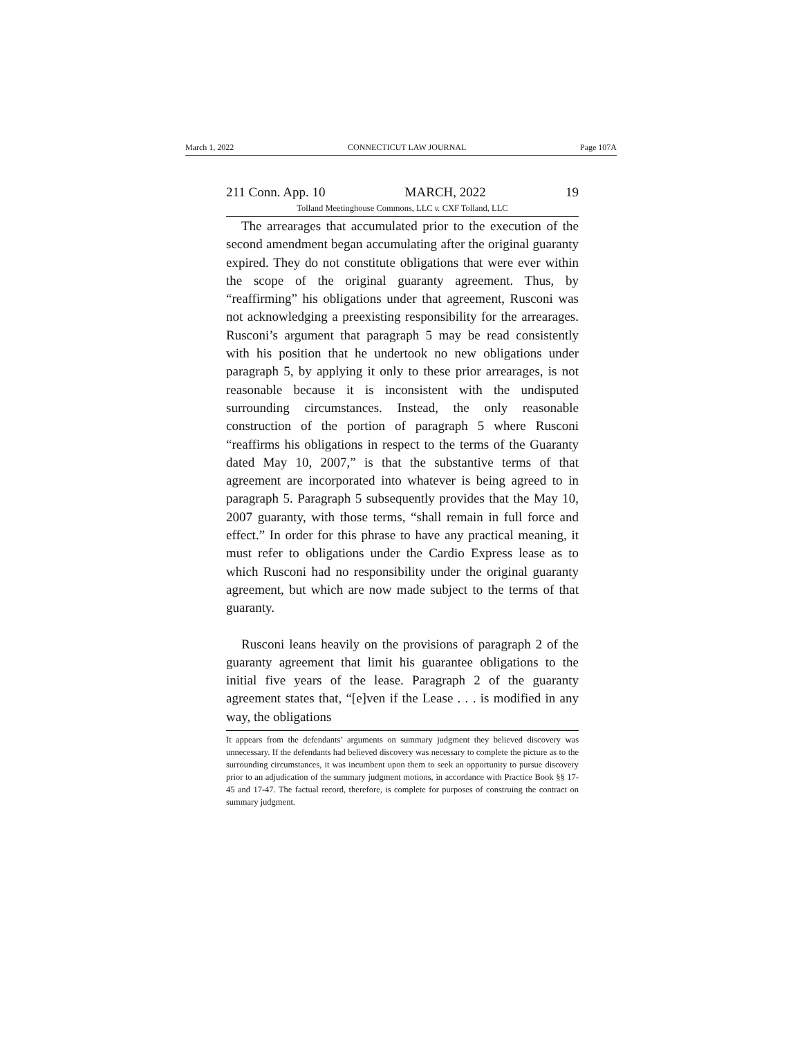March 1, 2022 CONNECTICUT LAW JOURNAL Page 107A
211 Conn. App. 10 MARCH, 2022 19
Tolland Meetinghouse Commons, LLC v. CXF Tolland, LLC
The arrearages that accumulated prior to the execution of the second amendment began accumulating after the original guaranty expired. They do not constitute obligations that were ever within the scope of the original guaranty agreement. Thus, by “reaffirming” his obligations under that agreement, Rusconi was not acknowledging a preexisting responsibility for the arrearages. Rusconi’s argument that paragraph 5 may be read consistently with his position that he undertook no new obligations under paragraph 5, by applying it only to these prior arrearages, is not reasonable because it is inconsistent with the undisputed surrounding circumstances. Instead, the only reasonable construction of the portion of paragraph 5 where Rusconi “reaffirms his obligations in respect to the terms of the Guaranty dated May 10, 2007,” is that the substantive terms of that agreement are incorporated into whatever is being agreed to in paragraph 5. Paragraph 5 subsequently provides that the May 10, 2007 guaranty, with those terms, “shall remain in full force and effect.” In order for this phrase to have any practical meaning, it must refer to obligations under the Cardio Express lease as to which Rusconi had no responsibility under the original guaranty agreement, but which are now made subject to the terms of that guaranty.
Rusconi leans heavily on the provisions of paragraph 2 of the guaranty agreement that limit his guarantee obligations to the initial five years of the lease. Paragraph 2 of the guaranty agreement states that, “[e]ven if the Lease . . . is modified in any way, the obligations
It appears from the defendants’ arguments on summary judgment they believed discovery was unnecessary. If the defendants had believed discovery was necessary to complete the picture as to the surrounding circumstances, it was incumbent upon them to seek an opportunity to pursue discovery prior to an adjudication of the summary judgment motions, in accordance with Practice Book §§ 17-45 and 17-47. The factual record, therefore, is complete for purposes of construing the contract on summary judgment.